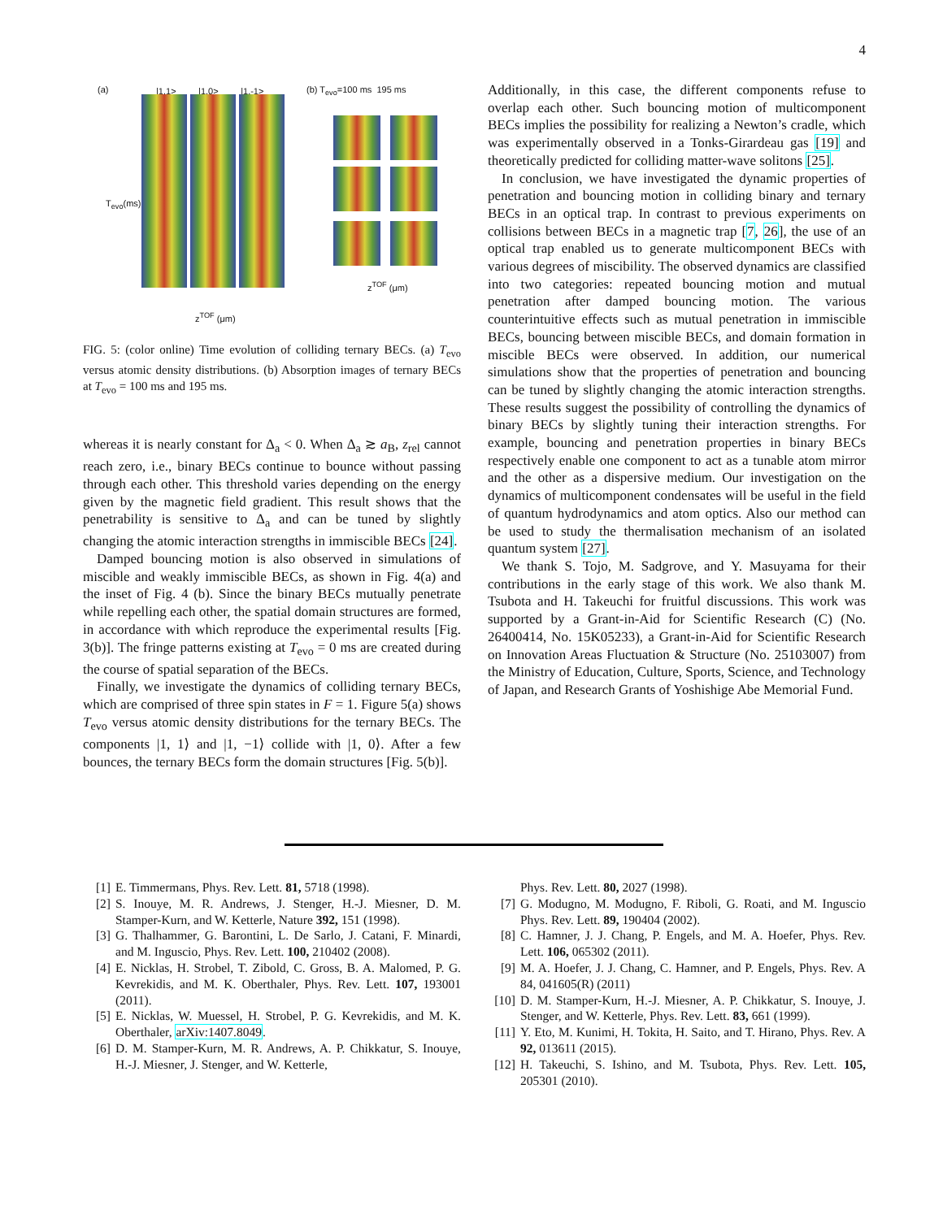4
(a) |1,1> |1,0> |1,-1>
(b) T<sub>evo</sub>=100 ms 195 ms
T<sub>evo</sub>(ms)
z<sup>TOF</sup> (μm)
z<sup>TOF</sup> (μm)
FIG. 5: (color online) Time evolution of colliding ternary BECs. (a) T<sub>evo</sub> versus atomic density distributions. (b) Absorption images of ternary BECs at T<sub>evo</sub> = 100 ms and 195 ms.
whereas it is nearly constant for Δ<sub>a</sub> < 0. When Δ<sub>a</sub> ≳ a<sub>B</sub>, z<sub>rel</sub> cannot reach zero, i.e., binary BECs continue to bounce without passing through each other. This threshold varies depending on the energy given by the magnetic field gradient. This result shows that the penetrability is sensitive to Δ<sub>a</sub> and can be tuned by slightly changing the atomic interaction strengths in immiscible BECs [24].
Damped bouncing motion is also observed in simulations of miscible and weakly immiscible BECs, as shown in Fig. 4(a) and the inset of Fig. 4 (b). Since the binary BECs mutually penetrate while repelling each other, the spatial domain structures are formed, in accordance with which reproduce the experimental results [Fig. 3(b)]. The fringe patterns existing at T<sub>evo</sub> = 0 ms are created during the course of spatial separation of the BECs.
Finally, we investigate the dynamics of colliding ternary BECs, which are comprised of three spin states in F = 1. Figure 5(a) shows T<sub>evo</sub> versus atomic density distributions for the ternary BECs. The components |1, 1⟩ and |1, −1⟩ collide with |1, 0⟩. After a few bounces, the ternary BECs form the domain structures [Fig. 5(b)].
Additionally, in this case, the different components refuse to overlap each other. Such bouncing motion of multicomponent BECs implies the possibility for realizing a Newton’s cradle, which was experimentally observed in a Tonks-Girardeau gas [19] and theoretically predicted for colliding matter-wave solitons [25].
In conclusion, we have investigated the dynamic properties of penetration and bouncing motion in colliding binary and ternary BECs in an optical trap. In contrast to previous experiments on collisions between BECs in a magnetic trap [7, 26], the use of an optical trap enabled us to generate multicomponent BECs with various degrees of miscibility. The observed dynamics are classified into two categories: repeated bouncing motion and mutual penetration after damped bouncing motion. The various counterintuitive effects such as mutual penetration in immiscible BECs, bouncing between miscible BECs, and domain formation in miscible BECs were observed. In addition, our numerical simulations show that the properties of penetration and bouncing can be tuned by slightly changing the atomic interaction strengths. These results suggest the possibility of controlling the dynamics of binary BECs by slightly tuning their interaction strengths. For example, bouncing and penetration properties in binary BECs respectively enable one component to act as a tunable atom mirror and the other as a dispersive medium. Our investigation on the dynamics of multicomponent condensates will be useful in the field of quantum hydrodynamics and atom optics. Also our method can be used to study the thermalisation mechanism of an isolated quantum system [27].
We thank S. Tojo, M. Sadgrove, and Y. Masuyama for their contributions in the early stage of this work. We also thank M. Tsubota and H. Takeuchi for fruitful discussions. This work was supported by a Grant-in-Aid for Scientific Research (C) (No. 26400414, No. 15K05233), a Grant-in-Aid for Scientific Research on Innovation Areas Fluctuation & Structure (No. 25103007) from the Ministry of Education, Culture, Sports, Science, and Technology of Japan, and Research Grants of Yoshishige Abe Memorial Fund.
[1] E. Timmermans, Phys. Rev. Lett. 81, 5718 (1998).
[2] S. Inouye, M. R. Andrews, J. Stenger, H.-J. Miesner, D. M. Stamper-Kurn, and W. Ketterle, Nature 392, 151 (1998).
[3] G. Thalhammer, G. Barontini, L. De Sarlo, J. Catani, F. Minardi, and M. Inguscio, Phys. Rev. Lett. 100, 210402 (2008).
[4] E. Nicklas, H. Strobel, T. Zibold, C. Gross, B. A. Malomed, P. G. Kevrekidis, and M. K. Oberthaler, Phys. Rev. Lett. 107, 193001 (2011).
[5] E. Nicklas, W. Muessel, H. Strobel, P. G. Kevrekidis, and M. K. Oberthaler, arXiv:1407.8049.
[6] D. M. Stamper-Kurn, M. R. Andrews, A. P. Chikkatur, S. Inouye, H.-J. Miesner, J. Stenger, and W. Ketterle,
Phys. Rev. Lett. 80, 2027 (1998).
[7] G. Modugno, M. Modugno, F. Riboli, G. Roati, and M. Inguscio Phys. Rev. Lett. 89, 190404 (2002).
[8] C. Hamner, J. J. Chang, P. Engels, and M. A. Hoefer, Phys. Rev. Lett. 106, 065302 (2011).
[9] M. A. Hoefer, J. J. Chang, C. Hamner, and P. Engels, Phys. Rev. A 84, 041605(R) (2011)
[10] D. M. Stamper-Kurn, H.-J. Miesner, A. P. Chikkatur, S. Inouye, J. Stenger, and W. Ketterle, Phys. Rev. Lett. 83, 661 (1999).
[11] Y. Eto, M. Kunimi, H. Tokita, H. Saito, and T. Hirano, Phys. Rev. A 92, 013611 (2015).
[12] H. Takeuchi, S. Ishino, and M. Tsubota, Phys. Rev. Lett. 105, 205301 (2010).